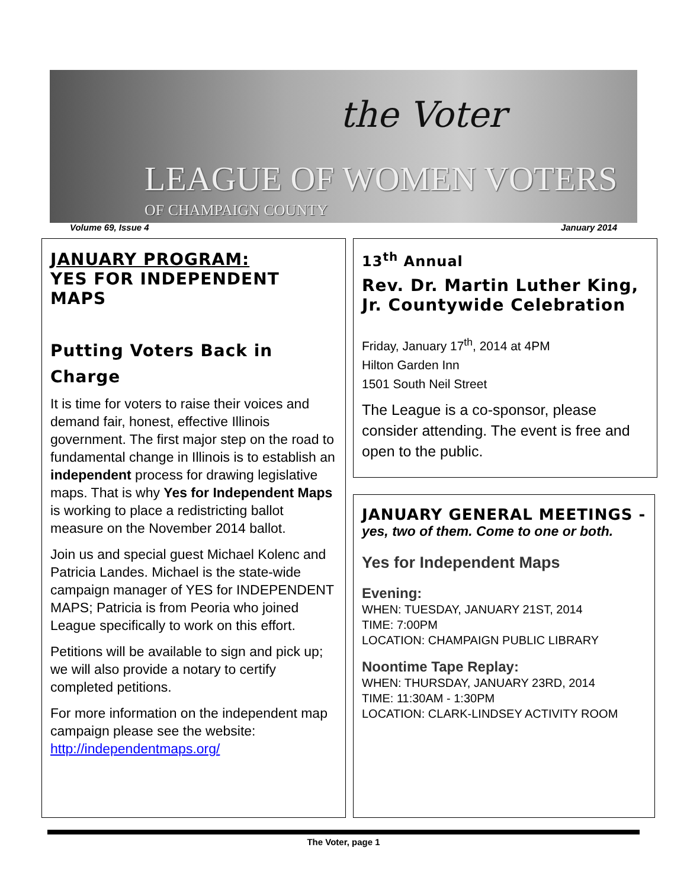the Voter
LEAGUE OF WOMEN VOTERS
OF CHAMPAIGN COUNTY
Volume 69, Issue 4 January 2014
JANUARY PROGRAM:
YES FOR INDEPENDENT MAPS
Putting Voters Back in Charge
It is time for voters to raise their voices and demand fair, honest, effective Illinois government. The first major step on the road to fundamental change in Illinois is to establish an independent process for drawing legislative maps. That is why Yes for Independent Maps is working to place a redistricting ballot measure on the November 2014 ballot.
Join us and special guest Michael Kolenc and Patricia Landes. Michael is the state-wide campaign manager of YES for INDEPENDENT MAPS; Patricia is from Peoria who joined League specifically to work on this effort.
Petitions will be available to sign and pick up; we will also provide a notary to certify completed petitions.
For more information on the independent map campaign please see the website: http://independentmaps.org/
13<sup>th</sup> Annual
Rev. Dr. Martin Luther King, Jr. Countywide Celebration
Friday, January 17<sup>th</sup>, 2014 at 4PM
Hilton Garden Inn
1501 South Neil Street
The League is a co-sponsor, please consider attending. The event is free and open to the public.
JANUARY GENERAL MEETINGS -
yes, two of them. Come to one or both.
Yes for Independent Maps
Evening:
WHEN: TUESDAY, JANUARY 21ST, 2014
TIME: 7:00PM
LOCATION: CHAMPAIGN PUBLIC LIBRARY
Noontime Tape Replay:
WHEN: THURSDAY, JANUARY 23RD, 2014
TIME: 11:30AM - 1:30PM
LOCATION: CLARK-LINDSEY ACTIVITY ROOM
The Voter, page 1